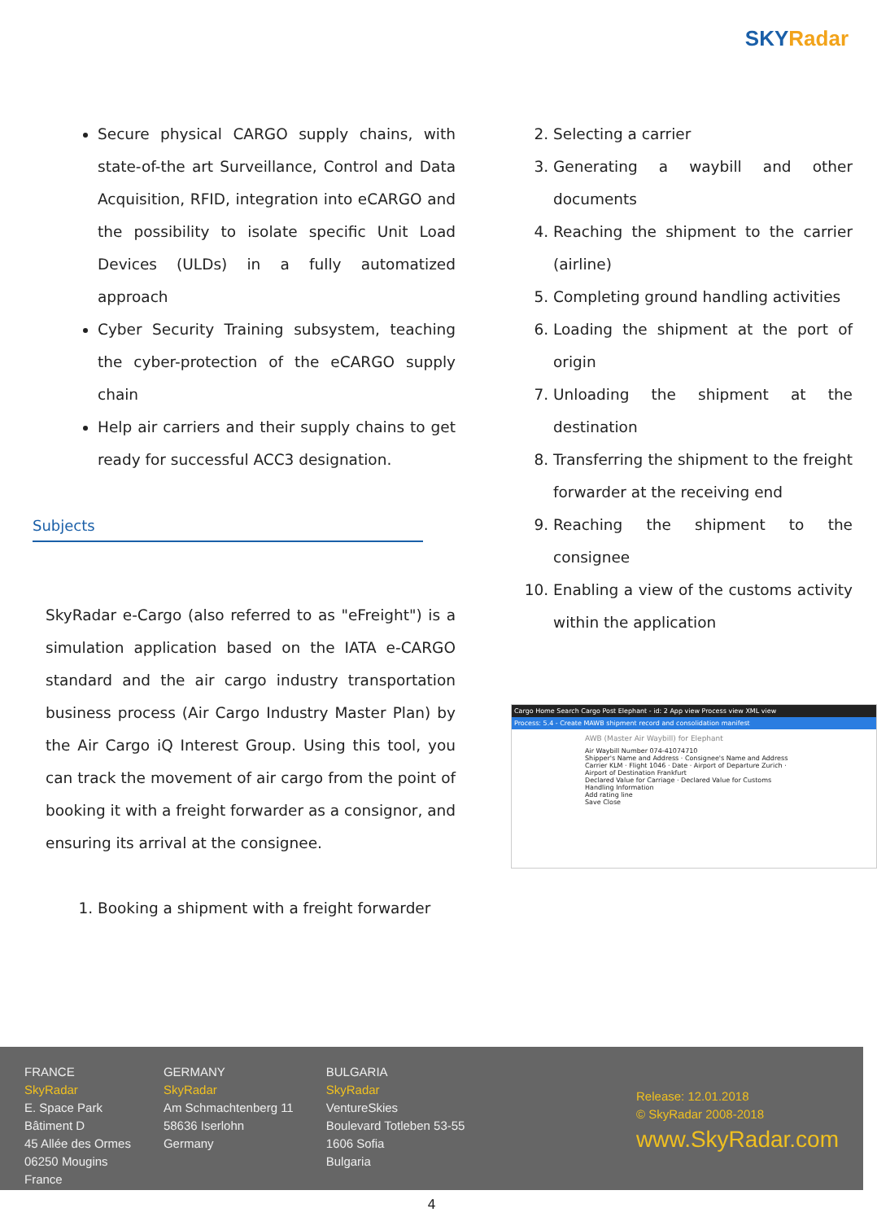SKYRadar
Secure physical CARGO supply chains, with state-of-the art Surveillance, Control and Data Acquisition, RFID, integration into eCARGO and the possibility to isolate specific Unit Load Devices (ULDs) in a fully automatized approach
Cyber Security Training subsystem, teaching the cyber-protection of the eCARGO supply chain
Help air carriers and their supply chains to get ready for successful ACC3 designation.
Subjects
SkyRadar e-Cargo (also referred to as "eFreight") is a simulation application based on the IATA e-CARGO standard and the air cargo industry transportation business process (Air Cargo Industry Master Plan) by the Air Cargo iQ Interest Group. Using this tool, you can track the movement of air cargo from the point of booking it with a freight forwarder as a consignor, and ensuring its arrival at the consignee.
1. Booking a shipment with a freight forwarder
2. Selecting a carrier
3. Generating a waybill and other documents
4. Reaching the shipment to the carrier (airline)
5. Completing ground handling activities
6. Loading the shipment at the port of origin
7. Unloading the shipment at the destination
8. Transferring the shipment to the freight forwarder at the receiving end
9. Reaching the shipment to the consignee
10. Enabling a view of the customs activity within the application
Cargo Home Search Cargo Post Elephant - id: 2 App view Process view XML view
Process: 5.4 - Create MAWB shipment record and consolidation manifest
AWB (Master Air Waybill) for Elephant
Air Waybill Number 074-41074710
Shipper's Name and Address · Consignee's Name and Address
Carrier KLM · Flight 1046 · Date · Airport of Departure Zurich · Airport of Destination Frankfurt
Declared Value for Carriage · Declared Value for Customs
Handling Information
Add rating line
Save Close
FRANCE
SkyRadar
E. Space Park
Bâtiment D
45 Allée des Ormes
06250 Mougins
France
GERMANY
SkyRadar
Am Schmachtenberg 11
58636 Iserlohn
Germany
BULGARIA
SkyRadar
VentureSkies
Boulevard Totleben 53-55
1606 Sofia
Bulgaria
Release: 12.01.2018
© SkyRadar 2008-2018
www.SkyRadar.com
4